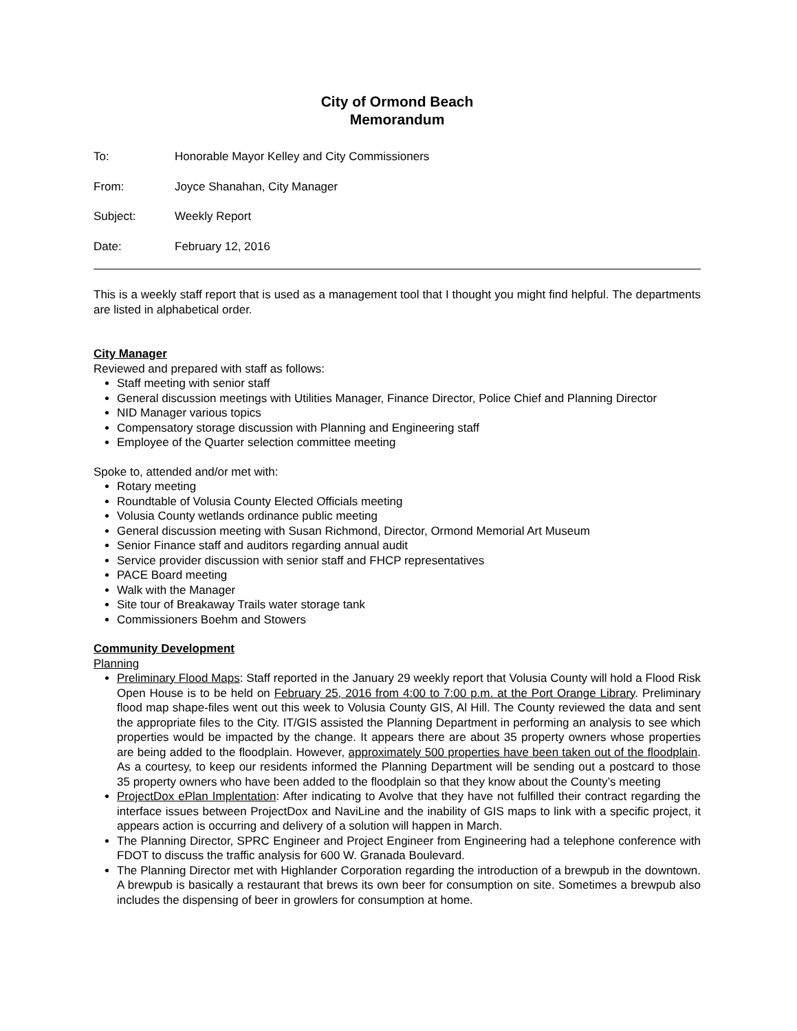City of Ormond Beach
Memorandum
To: Honorable Mayor Kelley and City Commissioners
From: Joyce Shanahan, City Manager
Subject: Weekly Report
Date: February 12, 2016
This is a weekly staff report that is used as a management tool that I thought you might find helpful. The departments are listed in alphabetical order.
City Manager
Reviewed and prepared with staff as follows:
Staff meeting with senior staff
General discussion meetings with Utilities Manager, Finance Director, Police Chief and Planning Director
NID Manager various topics
Compensatory storage discussion with Planning and Engineering staff
Employee of the Quarter selection committee meeting
Spoke to, attended and/or met with:
Rotary meeting
Roundtable of Volusia County Elected Officials meeting
Volusia County wetlands ordinance public meeting
General discussion meeting with Susan Richmond, Director, Ormond Memorial Art Museum
Senior Finance staff and auditors regarding annual audit
Service provider discussion with senior staff and FHCP representatives
PACE Board meeting
Walk with the Manager
Site tour of Breakaway Trails water storage tank
Commissioners Boehm and Stowers
Community Development
Planning
Preliminary Flood Maps: Staff reported in the January 29 weekly report that Volusia County will hold a Flood Risk Open House is to be held on February 25, 2016 from 4:00 to 7:00 p.m. at the Port Orange Library. Preliminary flood map shape-files went out this week to Volusia County GIS, Al Hill. The County reviewed the data and sent the appropriate files to the City. IT/GIS assisted the Planning Department in performing an analysis to see which properties would be impacted by the change. It appears there are about 35 property owners whose properties are being added to the floodplain. However, approximately 500 properties have been taken out of the floodplain. As a courtesy, to keep our residents informed the Planning Department will be sending out a postcard to those 35 property owners who have been added to the floodplain so that they know about the County’s meeting
ProjectDox ePlan Implentation: After indicating to Avolve that they have not fulfilled their contract regarding the interface issues between ProjectDox and NaviLine and the inability of GIS maps to link with a specific project, it appears action is occurring and delivery of a solution will happen in March.
The Planning Director, SPRC Engineer and Project Engineer from Engineering had a telephone conference with FDOT to discuss the traffic analysis for 600 W. Granada Boulevard.
The Planning Director met with Highlander Corporation regarding the introduction of a brewpub in the downtown. A brewpub is basically a restaurant that brews its own beer for consumption on site. Sometimes a brewpub also includes the dispensing of beer in growlers for consumption at home.